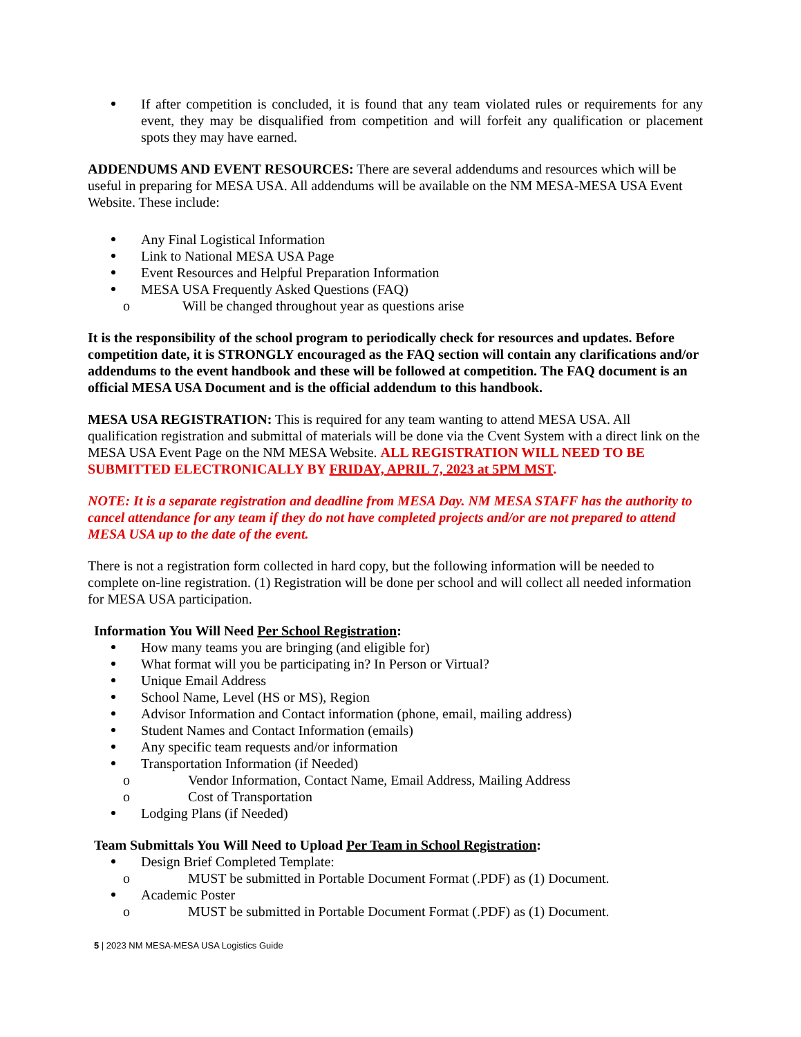If after competition is concluded, it is found that any team violated rules or requirements for any event, they may be disqualified from competition and will forfeit any qualification or placement spots they may have earned.
ADDENDUMS AND EVENT RESOURCES: There are several addendums and resources which will be useful in preparing for MESA USA. All addendums will be available on the NM MESA-MESA USA Event Website. These include:
Any Final Logistical Information
Link to National MESA USA Page
Event Resources and Helpful Preparation Information
MESA USA Frequently Asked Questions (FAQ)
o Will be changed throughout year as questions arise
It is the responsibility of the school program to periodically check for resources and updates. Before competition date, it is STRONGLY encouraged as the FAQ section will contain any clarifications and/or addendums to the event handbook and these will be followed at competition. The FAQ document is an official MESA USA Document and is the official addendum to this handbook.
MESA USA REGISTRATION: This is required for any team wanting to attend MESA USA. All qualification registration and submittal of materials will be done via the Cvent System with a direct link on the MESA USA Event Page on the NM MESA Website. ALL REGISTRATION WILL NEED TO BE SUBMITTED ELECTRONICALLY BY FRIDAY, APRIL 7, 2023 at 5PM MST.
NOTE: It is a separate registration and deadline from MESA Day. NM MESA STAFF has the authority to cancel attendance for any team if they do not have completed projects and/or are not prepared to attend MESA USA up to the date of the event.
There is not a registration form collected in hard copy, but the following information will be needed to complete on-line registration. (1) Registration will be done per school and will collect all needed information for MESA USA participation.
Information You Will Need Per School Registration:
How many teams you are bringing (and eligible for)
What format will you be participating in? In Person or Virtual?
Unique Email Address
School Name, Level (HS or MS), Region
Advisor Information and Contact information (phone, email, mailing address)
Student Names and Contact Information (emails)
Any specific team requests and/or information
Transportation Information (if Needed)
o Vendor Information, Contact Name, Email Address, Mailing Address
o Cost of Transportation
Lodging Plans (if Needed)
Team Submittals You Will Need to Upload Per Team in School Registration:
Design Brief Completed Template:
o MUST be submitted in Portable Document Format (.PDF) as (1) Document.
Academic Poster
o MUST be submitted in Portable Document Format (.PDF) as (1) Document.
5 | 2023 NM MESA-MESA USA Logistics Guide